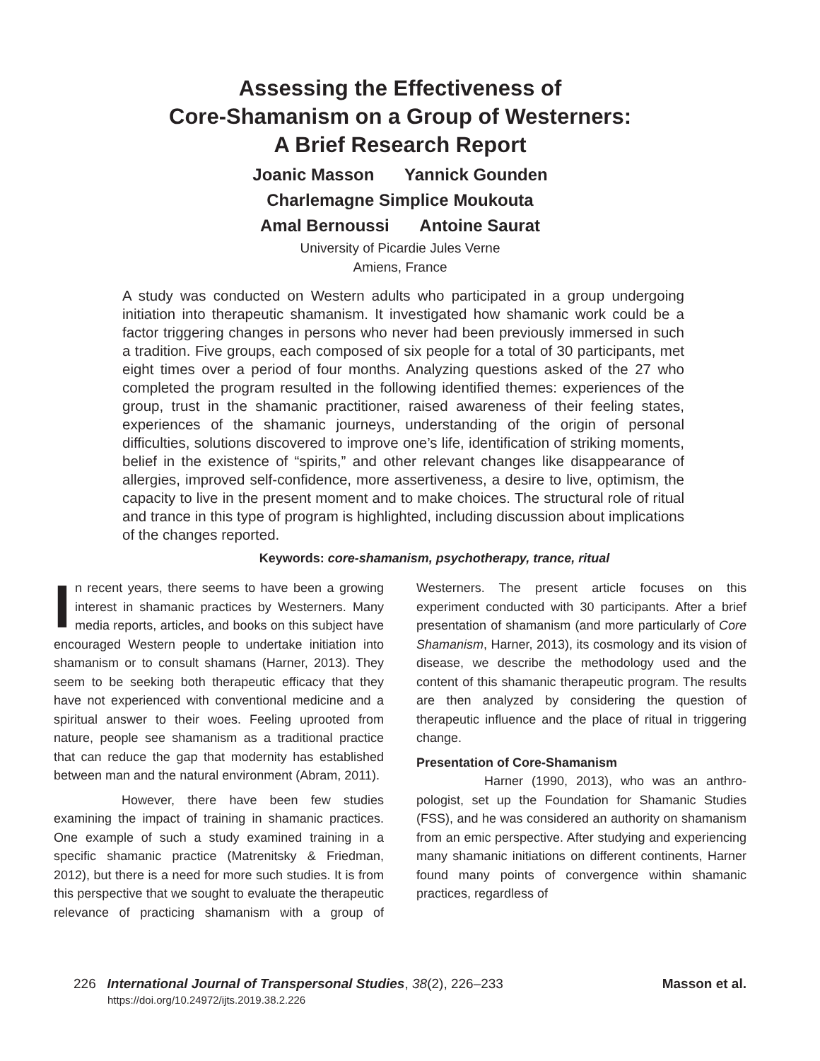Assessing the Effectiveness of
Core-Shamanism on a Group of Westerners:
A Brief Research Report
Joanic Masson Yannick Gounden
Charlemagne Simplice Moukouta
Amal Bernoussi Antoine Saurat
University of Picardie Jules Verne
Amiens, France
A study was conducted on Western adults who participated in a group undergoing initiation into therapeutic shamanism. It investigated how shamanic work could be a factor triggering changes in persons who never had been previously immersed in such a tradition. Five groups, each composed of six people for a total of 30 participants, met eight times over a period of four months. Analyzing questions asked of the 27 who completed the program resulted in the following identified themes: experiences of the group, trust in the shamanic practitioner, raised awareness of their feeling states, experiences of the shamanic journeys, understanding of the origin of personal difficulties, solutions discovered to improve one’s life, identification of striking moments, belief in the existence of “spirits,” and other relevant changes like disappearance of allergies, improved self-confidence, more assertiveness, a desire to live, optimism, the capacity to live in the present moment and to make choices. The structural role of ritual and trance in this type of program is highlighted, including discussion about implications of the changes reported.
Keywords: core-shamanism, psychotherapy, trance, ritual
In recent years, there seems to have been a growing interest in shamanic practices by Westerners. Many media reports, articles, and books on this subject have encouraged Western people to undertake initiation into shamanism or to consult shamans (Harner, 2013). They seem to be seeking both therapeutic efficacy that they have not experienced with conventional medicine and a spiritual answer to their woes. Feeling uprooted from nature, people see shamanism as a traditional practice that can reduce the gap that modernity has established between man and the natural environment (Abram, 2011).
However, there have been few studies examining the impact of training in shamanic practices. One example of such a study examined training in a specific shamanic practice (Matrenitsky & Friedman, 2012), but there is a need for more such studies. It is from this perspective that we sought to evaluate the therapeutic relevance of practicing shamanism with a group of Westerners. The present article focuses on this experiment conducted with 30 participants. After a brief presentation of shamanism (and more particularly of Core Shamanism, Harner, 2013), its cosmology and its vision of disease, we describe the methodology used and the content of this shamanic therapeutic program. The results are then analyzed by considering the question of therapeutic influence and the place of ritual in triggering change.
Presentation of Core-Shamanism
Harner (1990, 2013), who was an anthro-pologist, set up the Foundation for Shamanic Studies (FSS), and he was considered an authority on shamanism from an emic perspective. After studying and experiencing many shamanic initiations on different continents, Harner found many points of convergence within shamanic practices, regardless of
Masson et al. 226 International Journal of Transpersonal Studies, 38(2), 226–233
https://doi.org/10.24972/ijts.2019.38.2.226